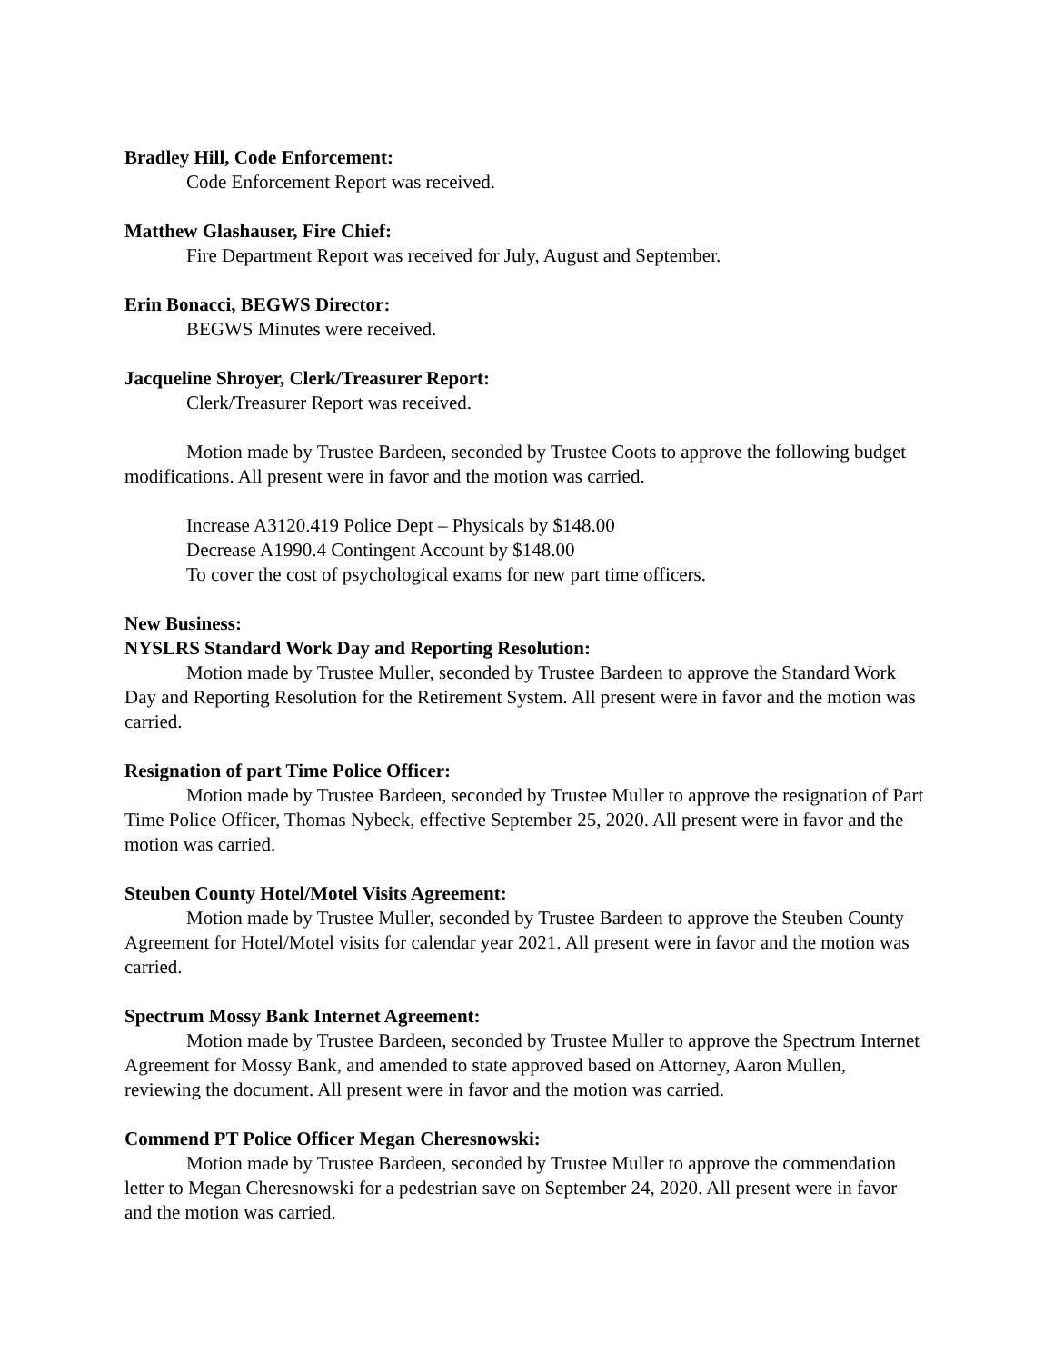Bradley Hill, Code Enforcement:
Code Enforcement Report was received.
Matthew Glashauser, Fire Chief:
Fire Department Report was received for July, August and September.
Erin Bonacci, BEGWS Director:
BEGWS Minutes were received.
Jacqueline Shroyer, Clerk/Treasurer Report:
Clerk/Treasurer Report was received.
Motion made by Trustee Bardeen, seconded by Trustee Coots to approve the following budget modifications. All present were in favor and the motion was carried.
Increase A3120.419 Police Dept – Physicals by $148.00
Decrease A1990.4 Contingent Account by $148.00
To cover the cost of psychological exams for new part time officers.
New Business:
NYSLRS Standard Work Day and Reporting Resolution:
Motion made by Trustee Muller, seconded by Trustee Bardeen to approve the Standard Work Day and Reporting Resolution for the Retirement System. All present were in favor and the motion was carried.
Resignation of part Time Police Officer:
Motion made by Trustee Bardeen, seconded by Trustee Muller to approve the resignation of Part Time Police Officer, Thomas Nybeck, effective September 25, 2020. All present were in favor and the motion was carried.
Steuben County Hotel/Motel Visits Agreement:
Motion made by Trustee Muller, seconded by Trustee Bardeen to approve the Steuben County Agreement for Hotel/Motel visits for calendar year 2021. All present were in favor and the motion was carried.
Spectrum Mossy Bank Internet Agreement:
Motion made by Trustee Bardeen, seconded by Trustee Muller to approve the Spectrum Internet Agreement for Mossy Bank, and amended to state approved based on Attorney, Aaron Mullen, reviewing the document. All present were in favor and the motion was carried.
Commend PT Police Officer Megan Cheresnowski:
Motion made by Trustee Bardeen, seconded by Trustee Muller to approve the commendation letter to Megan Cheresnowski for a pedestrian save on September 24, 2020. All present were in favor and the motion was carried.